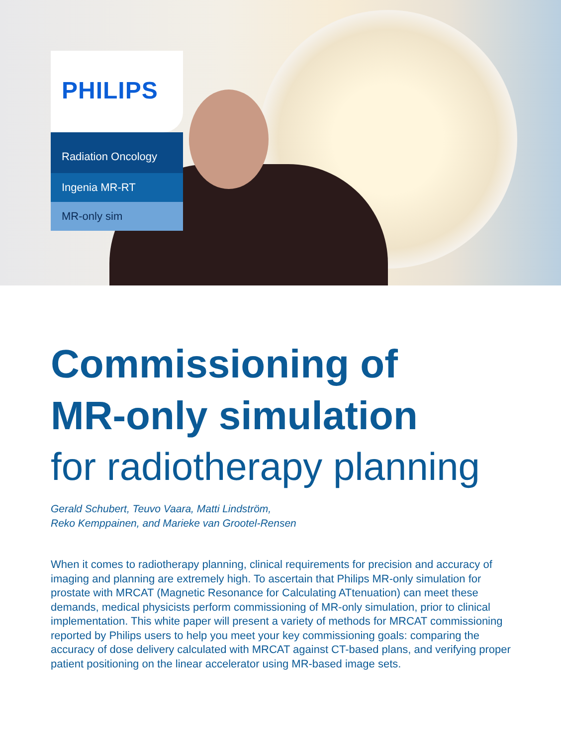PHILIPS
Radiation Oncology
Ingenia MR-RT
MR-only sim
Commissioning of
MR-only simulation
for radiotherapy planning
Gerald Schubert, Teuvo Vaara, Matti Lindström,
Reko Kemppainen, and Marieke van Grootel-Rensen
When it comes to radiotherapy planning, clinical requirements for precision and accuracy of imaging and planning are extremely high. To ascertain that Philips MR-only simulation for prostate with MRCAT (Magnetic Resonance for Calculating ATtenuation) can meet these demands, medical physicists perform commissioning of MR-only simulation, prior to clinical implementation. This white paper will present a variety of methods for MRCAT commissioning reported by Philips users to help you meet your key commissioning goals: comparing the accuracy of dose delivery calculated with MRCAT against CT-based plans, and verifying proper patient positioning on the linear accelerator using MR-based image sets.